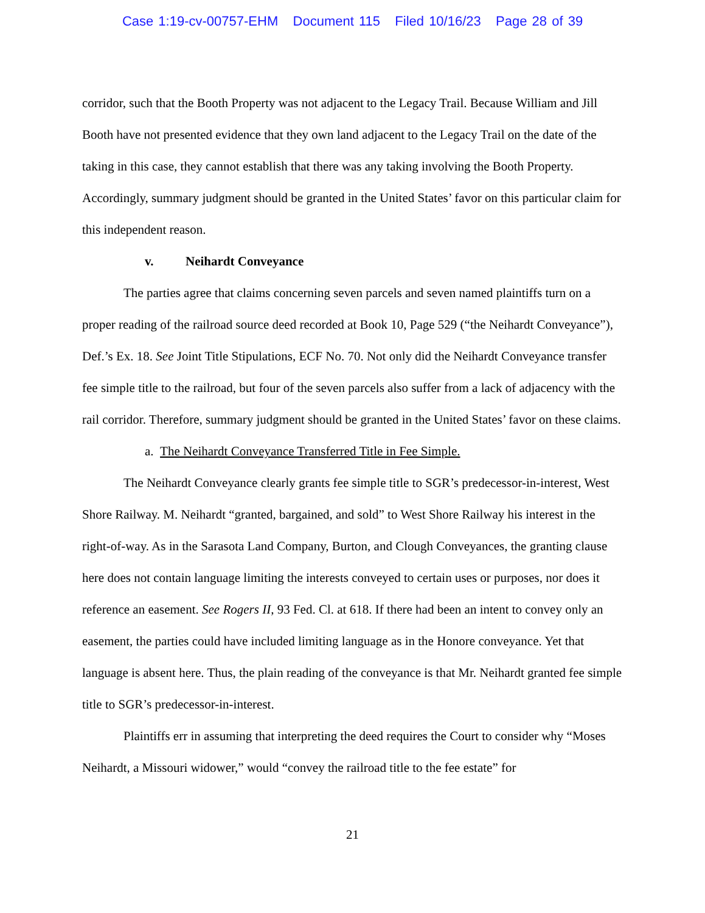Case 1:19-cv-00757-EHM Document 115 Filed 10/16/23 Page 28 of 39
corridor, such that the Booth Property was not adjacent to the Legacy Trail. Because William and Jill Booth have not presented evidence that they own land adjacent to the Legacy Trail on the date of the taking in this case, they cannot establish that there was any taking involving the Booth Property. Accordingly, summary judgment should be granted in the United States’ favor on this particular claim for this independent reason.
v. Neihardt Conveyance
The parties agree that claims concerning seven parcels and seven named plaintiffs turn on a proper reading of the railroad source deed recorded at Book 10, Page 529 (“the Neihardt Conveyance”), Def.’s Ex. 18. See Joint Title Stipulations, ECF No. 70. Not only did the Neihardt Conveyance transfer fee simple title to the railroad, but four of the seven parcels also suffer from a lack of adjacency with the rail corridor. Therefore, summary judgment should be granted in the United States’ favor on these claims.
a. The Neihardt Conveyance Transferred Title in Fee Simple.
The Neihardt Conveyance clearly grants fee simple title to SGR’s predecessor-in-interest, West Shore Railway. M. Neihardt “granted, bargained, and sold” to West Shore Railway his interest in the right-of-way. As in the Sarasota Land Company, Burton, and Clough Conveyances, the granting clause here does not contain language limiting the interests conveyed to certain uses or purposes, nor does it reference an easement. See Rogers II, 93 Fed. Cl. at 618. If there had been an intent to convey only an easement, the parties could have included limiting language as in the Honore conveyance. Yet that language is absent here. Thus, the plain reading of the conveyance is that Mr. Neihardt granted fee simple title to SGR’s predecessor-in-interest.
Plaintiffs err in assuming that interpreting the deed requires the Court to consider why “Moses Neihardt, a Missouri widower,” would “convey the railroad title to the fee estate” for
21